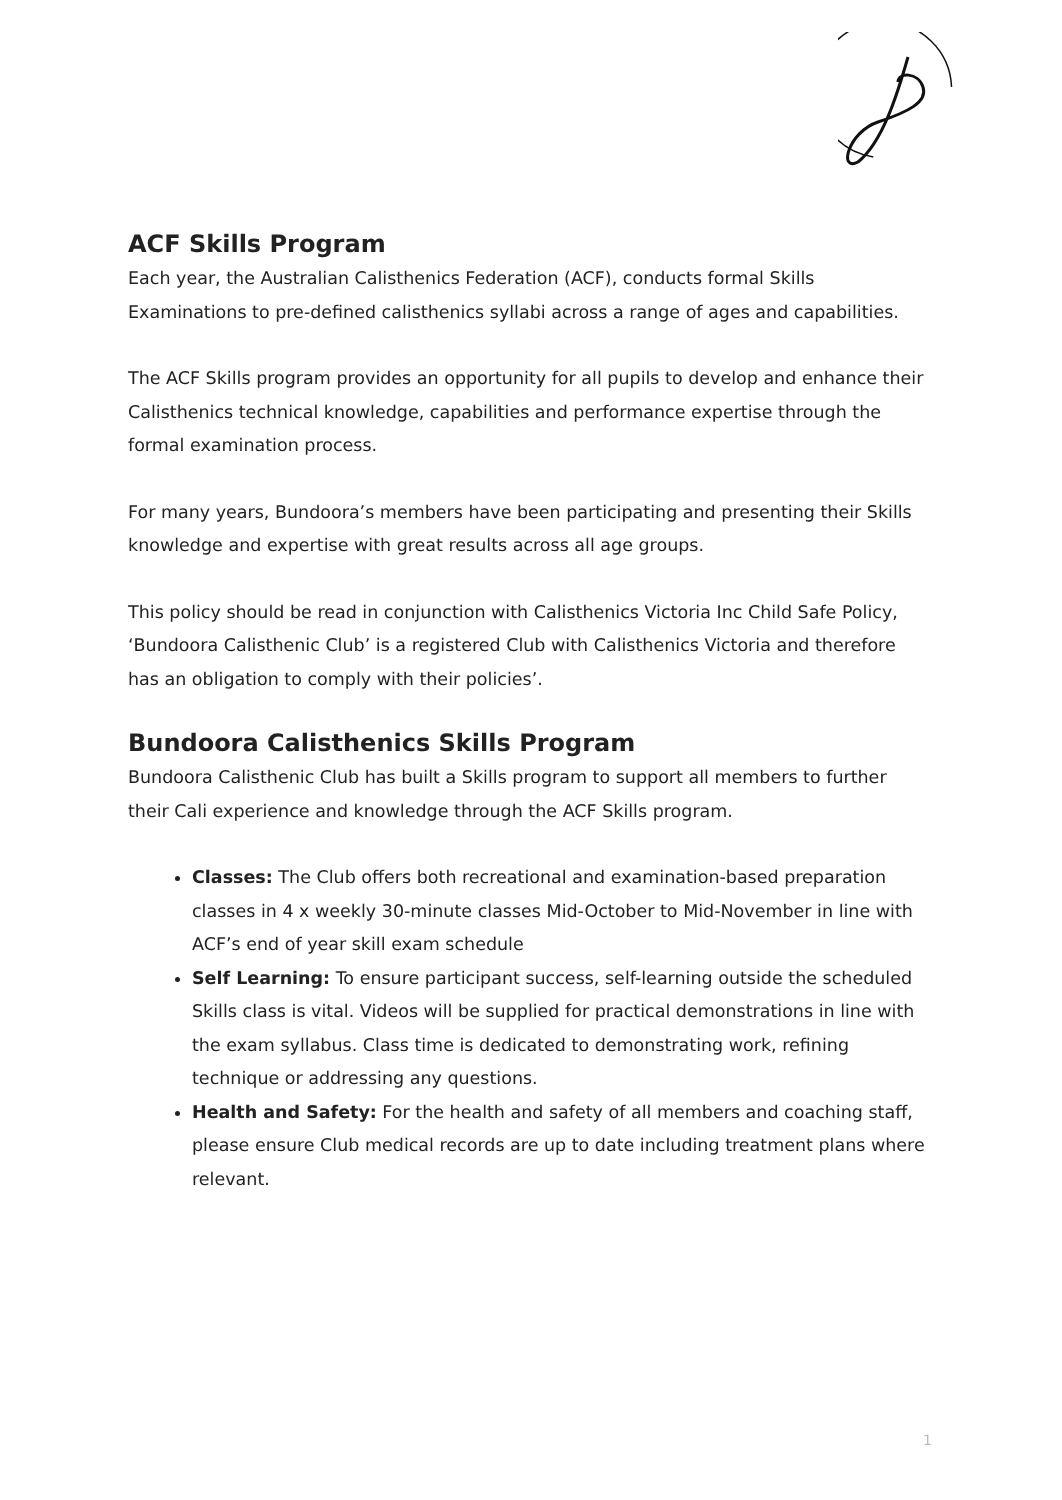ACF Skills Program
Each year, the Australian Calisthenics Federation (ACF), conducts formal Skills Examinations to pre-defined calisthenics syllabi across a range of ages and capabilities.
The ACF Skills program provides an opportunity for all pupils to develop and enhance their Calisthenics technical knowledge, capabilities and performance expertise through the formal examination process.
For many years, Bundoora’s members have been participating and presenting their Skills knowledge and expertise with great results across all age groups.
This policy should be read in conjunction with Calisthenics Victoria Inc Child Safe Policy, ‘Bundoora Calisthenic Club’ is a registered Club with Calisthenics Victoria and therefore has an obligation to comply with their policies’.
Bundoora Calisthenics Skills Program
Bundoora Calisthenic Club has built a Skills program to support all members to further their Cali experience and knowledge through the ACF Skills program.
Classes: The Club offers both recreational and examination-based preparation classes in 4 x weekly 30-minute classes Mid-October to Mid-November in line with ACF’s end of year skill exam schedule
Self Learning: To ensure participant success, self-learning outside the scheduled Skills class is vital. Videos will be supplied for practical demonstrations in line with the exam syllabus. Class time is dedicated to demonstrating work, refining technique or addressing any questions.
Health and Safety: For the health and safety of all members and coaching staff, please ensure Club medical records are up to date including treatment plans where relevant.
1